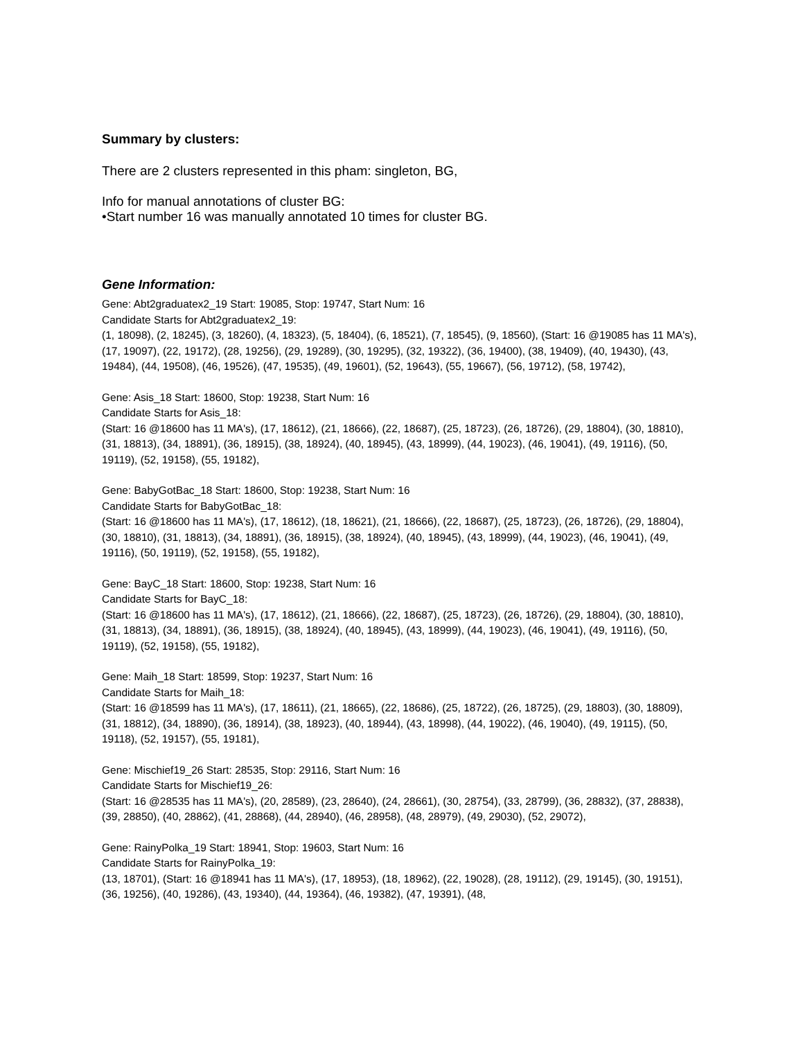Summary by clusters:
There are 2 clusters represented in this pham: singleton, BG,
Info for manual annotations of cluster BG:
•Start number 16 was manually annotated 10 times for cluster BG.
Gene Information:
Gene: Abt2graduatex2_19 Start: 19085, Stop: 19747, Start Num: 16
Candidate Starts for Abt2graduatex2_19:
(1, 18098), (2, 18245), (3, 18260), (4, 18323), (5, 18404), (6, 18521), (7, 18545), (9, 18560), (Start: 16 @19085 has 11 MA's), (17, 19097), (22, 19172), (28, 19256), (29, 19289), (30, 19295), (32, 19322), (36, 19400), (38, 19409), (40, 19430), (43, 19484), (44, 19508), (46, 19526), (47, 19535), (49, 19601), (52, 19643), (55, 19667), (56, 19712), (58, 19742),
Gene: Asis_18 Start: 18600, Stop: 19238, Start Num: 16
Candidate Starts for Asis_18:
(Start: 16 @18600 has 11 MA's), (17, 18612), (21, 18666), (22, 18687), (25, 18723), (26, 18726), (29, 18804), (30, 18810), (31, 18813), (34, 18891), (36, 18915), (38, 18924), (40, 18945), (43, 18999), (44, 19023), (46, 19041), (49, 19116), (50, 19119), (52, 19158), (55, 19182),
Gene: BabyGotBac_18 Start: 18600, Stop: 19238, Start Num: 16
Candidate Starts for BabyGotBac_18:
(Start: 16 @18600 has 11 MA's), (17, 18612), (18, 18621), (21, 18666), (22, 18687), (25, 18723), (26, 18726), (29, 18804), (30, 18810), (31, 18813), (34, 18891), (36, 18915), (38, 18924), (40, 18945), (43, 18999), (44, 19023), (46, 19041), (49, 19116), (50, 19119), (52, 19158), (55, 19182),
Gene: BayC_18 Start: 18600, Stop: 19238, Start Num: 16
Candidate Starts for BayC_18:
(Start: 16 @18600 has 11 MA's), (17, 18612), (21, 18666), (22, 18687), (25, 18723), (26, 18726), (29, 18804), (30, 18810), (31, 18813), (34, 18891), (36, 18915), (38, 18924), (40, 18945), (43, 18999), (44, 19023), (46, 19041), (49, 19116), (50, 19119), (52, 19158), (55, 19182),
Gene: Maih_18 Start: 18599, Stop: 19237, Start Num: 16
Candidate Starts for Maih_18:
(Start: 16 @18599 has 11 MA's), (17, 18611), (21, 18665), (22, 18686), (25, 18722), (26, 18725), (29, 18803), (30, 18809), (31, 18812), (34, 18890), (36, 18914), (38, 18923), (40, 18944), (43, 18998), (44, 19022), (46, 19040), (49, 19115), (50, 19118), (52, 19157), (55, 19181),
Gene: Mischief19_26 Start: 28535, Stop: 29116, Start Num: 16
Candidate Starts for Mischief19_26:
(Start: 16 @28535 has 11 MA's), (20, 28589), (23, 28640), (24, 28661), (30, 28754), (33, 28799), (36, 28832), (37, 28838), (39, 28850), (40, 28862), (41, 28868), (44, 28940), (46, 28958), (48, 28979), (49, 29030), (52, 29072),
Gene: RainyPolka_19 Start: 18941, Stop: 19603, Start Num: 16
Candidate Starts for RainyPolka_19:
(13, 18701), (Start: 16 @18941 has 11 MA's), (17, 18953), (18, 18962), (22, 19028), (28, 19112), (29, 19145), (30, 19151), (36, 19256), (40, 19286), (43, 19340), (44, 19364), (46, 19382), (47, 19391), (48,